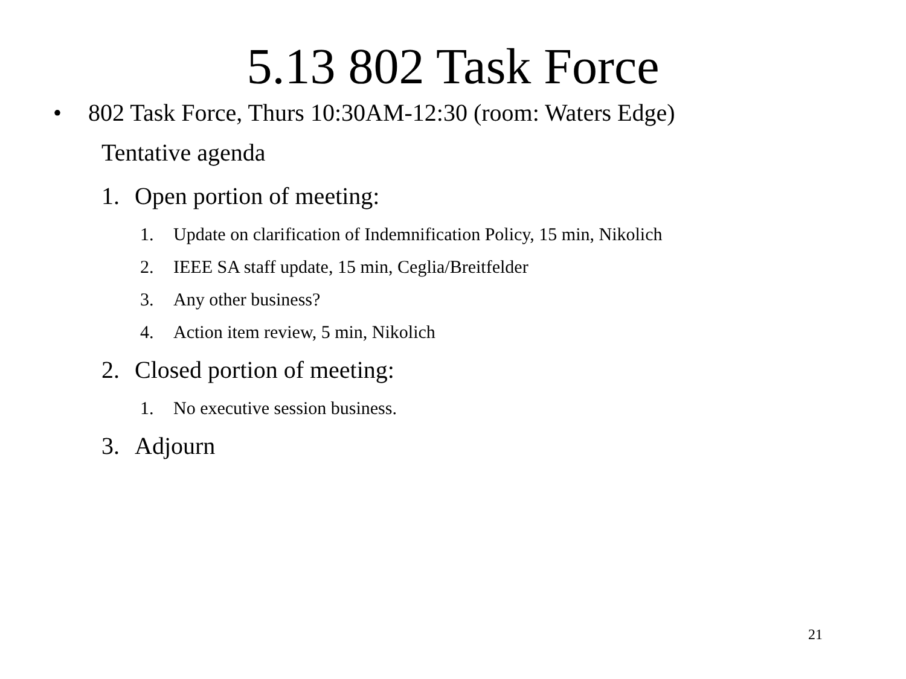5.13 802 Task Force
• 802 Task Force, Thurs 10:30AM-12:30 (room: Waters Edge)
Tentative agenda
1. Open portion of meeting:
1. Update on clarification of Indemnification Policy, 15 min, Nikolich
2. IEEE SA staff update, 15 min, Ceglia/Breitfelder
3. Any other business?
4. Action item review, 5 min, Nikolich
2. Closed portion of meeting:
1. No executive session business.
3. Adjourn
21